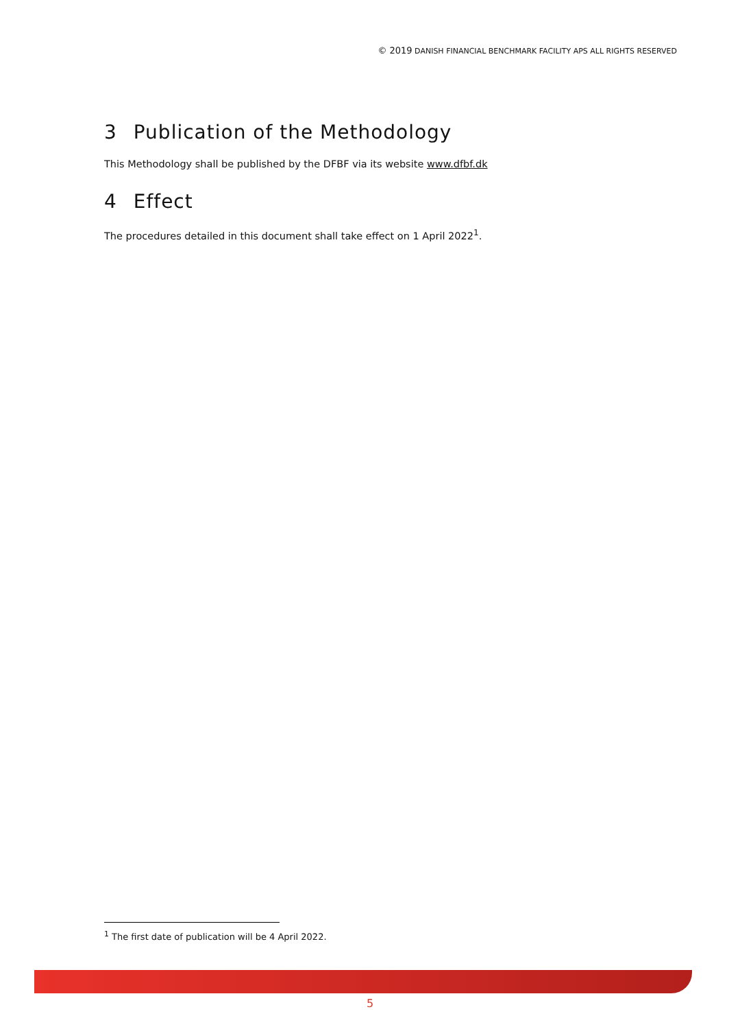© 2019 DANISH FINANCIAL BENCHMARK FACILITY APS ALL RIGHTS RESERVED
3 Publication of the Methodology
This Methodology shall be published by the DFBF via its website www.dfbf.dk
4 Effect
The procedures detailed in this document shall take effect on 1 April 2022<sup>1</sup>.
<sup>1</sup> The first date of publication will be 4 April 2022.
5